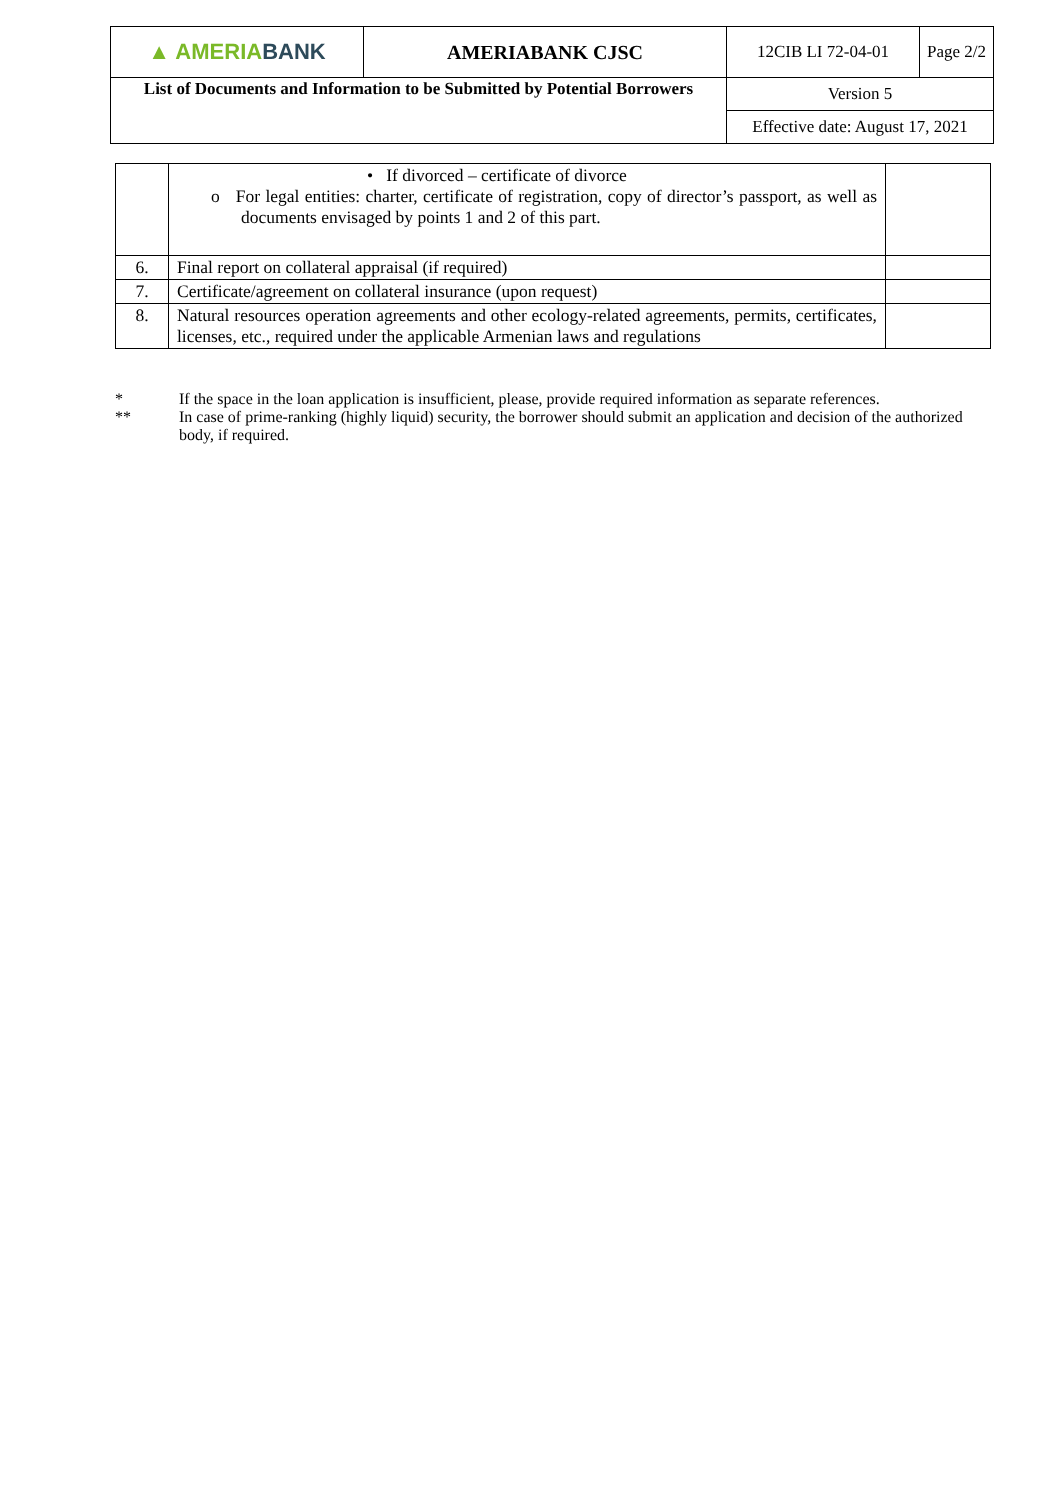| ▲ AMERIA BANK | AMERIABANK CJSC | 12CIB LI 72-04-01 | Page 2/2 |
| List of Documents and Information to be Submitted by Potential Borrowers | | Version 5 | |
| | | Effective date: August 17, 2021 | |
| | • If divorced – certificate of divorce o For legal entities: charter, certificate of registration, copy of director’s passport, as well as documents envisaged by points 1 and 2 of this part. | |
| 6. | Final report on collateral appraisal (if required) | |
| 7. | Certificate/agreement on collateral insurance (upon request) | |
| 8. | Natural resources operation agreements and other ecology-related agreements, permits, certificates, licenses, etc., required under the applicable Armenian laws and regulations | |
* If the space in the loan application is insufficient, please, provide required information as separate references.
** In case of prime-ranking (highly liquid) security, the borrower should submit an application and decision of the authorized body, if required.